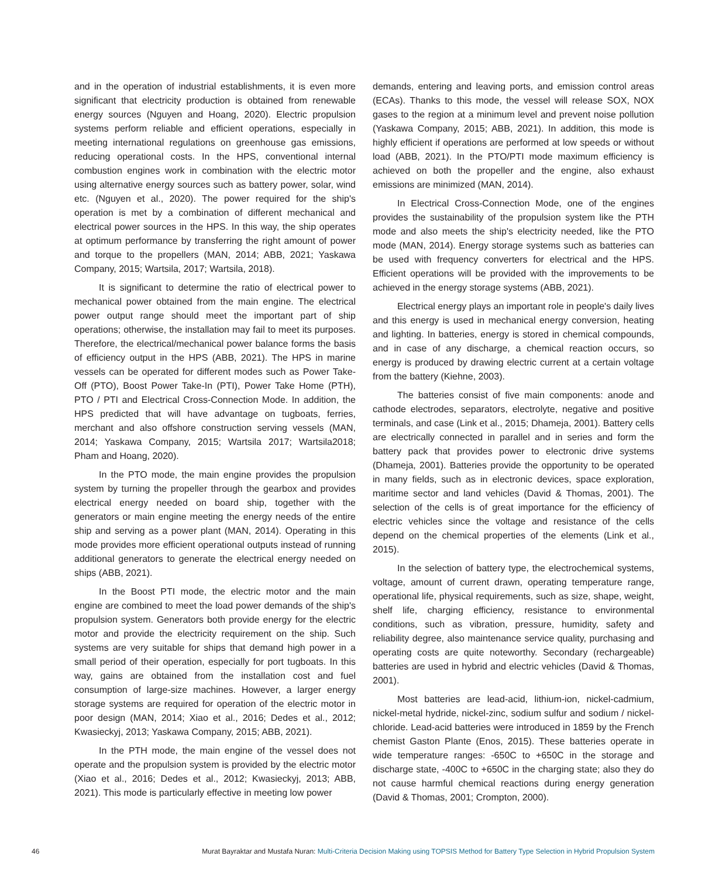and in the operation of industrial establishments, it is even more significant that electricity production is obtained from renewable energy sources (Nguyen and Hoang, 2020). Electric propulsion systems perform reliable and efficient operations, especially in meeting international regulations on greenhouse gas emissions, reducing operational costs. In the HPS, conventional internal combustion engines work in combination with the electric motor using alternative energy sources such as battery power, solar, wind etc. (Nguyen et al., 2020). The power required for the ship's operation is met by a combination of different mechanical and electrical power sources in the HPS. In this way, the ship operates at optimum performance by transferring the right amount of power and torque to the propellers (MAN, 2014; ABB, 2021; Yaskawa Company, 2015; Wartsila, 2017; Wartsila, 2018).
It is significant to determine the ratio of electrical power to mechanical power obtained from the main engine. The electrical power output range should meet the important part of ship operations; otherwise, the installation may fail to meet its purposes. Therefore, the electrical/mechanical power balance forms the basis of efficiency output in the HPS (ABB, 2021). The HPS in marine vessels can be operated for different modes such as Power Take-Off (PTO), Boost Power Take-In (PTI), Power Take Home (PTH), PTO / PTI and Electrical Cross-Connection Mode. In addition, the HPS predicted that will have advantage on tugboats, ferries, merchant and also offshore construction serving vessels (MAN, 2014; Yaskawa Company, 2015; Wartsila 2017; Wartsila2018; Pham and Hoang, 2020).
In the PTO mode, the main engine provides the propulsion system by turning the propeller through the gearbox and provides electrical energy needed on board ship, together with the generators or main engine meeting the energy needs of the entire ship and serving as a power plant (MAN, 2014). Operating in this mode provides more efficient operational outputs instead of running additional generators to generate the electrical energy needed on ships (ABB, 2021).
In the Boost PTI mode, the electric motor and the main engine are combined to meet the load power demands of the ship's propulsion system. Generators both provide energy for the electric motor and provide the electricity requirement on the ship. Such systems are very suitable for ships that demand high power in a small period of their operation, especially for port tugboats. In this way, gains are obtained from the installation cost and fuel consumption of large-size machines. However, a larger energy storage systems are required for operation of the electric motor in poor design (MAN, 2014; Xiao et al., 2016; Dedes et al., 2012; Kwasieckyj, 2013; Yaskawa Company, 2015; ABB, 2021).
In the PTH mode, the main engine of the vessel does not operate and the propulsion system is provided by the electric motor (Xiao et al., 2016; Dedes et al., 2012; Kwasieckyj, 2013; ABB, 2021). This mode is particularly effective in meeting low power
demands, entering and leaving ports, and emission control areas (ECAs). Thanks to this mode, the vessel will release SOX, NOX gases to the region at a minimum level and prevent noise pollution (Yaskawa Company, 2015; ABB, 2021). In addition, this mode is highly efficient if operations are performed at low speeds or without load (ABB, 2021). In the PTO/PTI mode maximum efficiency is achieved on both the propeller and the engine, also exhaust emissions are minimized (MAN, 2014).
In Electrical Cross-Connection Mode, one of the engines provides the sustainability of the propulsion system like the PTH mode and also meets the ship's electricity needed, like the PTO mode (MAN, 2014). Energy storage systems such as batteries can be used with frequency converters for electrical and the HPS. Efficient operations will be provided with the improvements to be achieved in the energy storage systems (ABB, 2021).
Electrical energy plays an important role in people's daily lives and this energy is used in mechanical energy conversion, heating and lighting. In batteries, energy is stored in chemical compounds, and in case of any discharge, a chemical reaction occurs, so energy is produced by drawing electric current at a certain voltage from the battery (Kiehne, 2003).
The batteries consist of five main components: anode and cathode electrodes, separators, electrolyte, negative and positive terminals, and case (Link et al., 2015; Dhameja, 2001). Battery cells are electrically connected in parallel and in series and form the battery pack that provides power to electronic drive systems (Dhameja, 2001). Batteries provide the opportunity to be operated in many fields, such as in electronic devices, space exploration, maritime sector and land vehicles (David & Thomas, 2001). The selection of the cells is of great importance for the efficiency of electric vehicles since the voltage and resistance of the cells depend on the chemical properties of the elements (Link et al., 2015).
In the selection of battery type, the electrochemical systems, voltage, amount of current drawn, operating temperature range, operational life, physical requirements, such as size, shape, weight, shelf life, charging efficiency, resistance to environmental conditions, such as vibration, pressure, humidity, safety and reliability degree, also maintenance service quality, purchasing and operating costs are quite noteworthy. Secondary (rechargeable) batteries are used in hybrid and electric vehicles (David & Thomas, 2001).
Most batteries are lead-acid, lithium-ion, nickel-cadmium, nickel-metal hydride, nickel-zinc, sodium sulfur and sodium / nickel-chloride. Lead-acid batteries were introduced in 1859 by the French chemist Gaston Plante (Enos, 2015). These batteries operate in wide temperature ranges: -650C to +650C in the storage and discharge state, -400C to +650C in the charging state; also they do not cause harmful chemical reactions during energy generation (David & Thomas, 2001; Crompton, 2000).
46 Murat Bayraktar and Mustafa Nuran: Multi-Criteria Decision Making using TOPSIS Method for Battery Type Selection in Hybrid Propulsion System